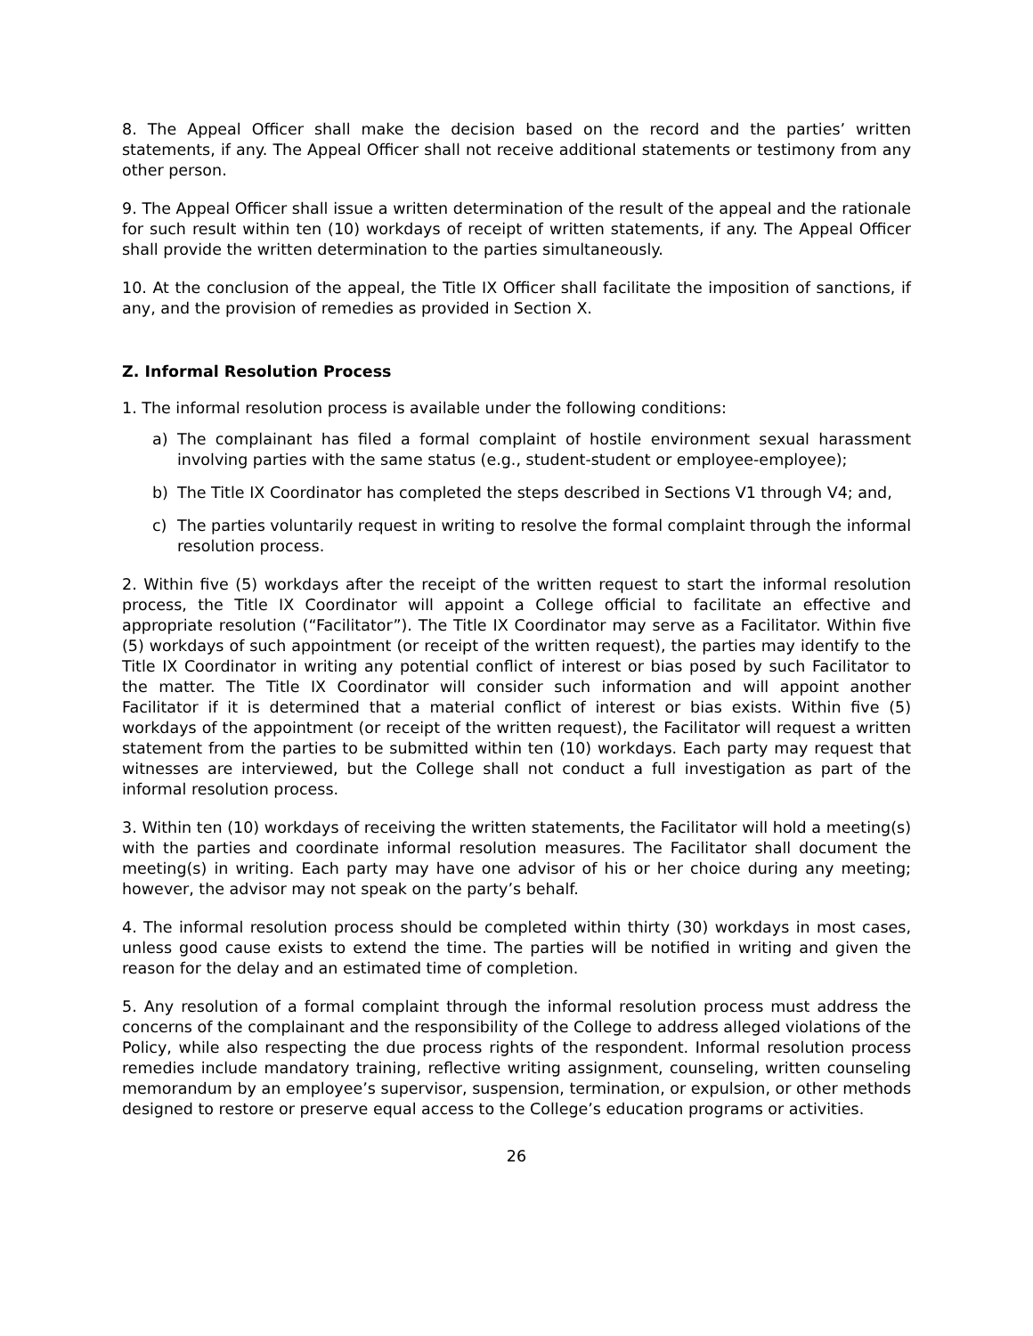8. The Appeal Officer shall make the decision based on the record and the parties’ written statements, if any. The Appeal Officer shall not receive additional statements or testimony from any other person.
9. The Appeal Officer shall issue a written determination of the result of the appeal and the rationale for such result within ten (10) workdays of receipt of written statements, if any. The Appeal Officer shall provide the written determination to the parties simultaneously.
10. At the conclusion of the appeal, the Title IX Officer shall facilitate the imposition of sanctions, if any, and the provision of remedies as provided in Section X.
Z. Informal Resolution Process
1. The informal resolution process is available under the following conditions:
a) The complainant has filed a formal complaint of hostile environment sexual harassment involving parties with the same status (e.g., student-student or employee-employee);
b) The Title IX Coordinator has completed the steps described in Sections V1 through V4; and,
c) The parties voluntarily request in writing to resolve the formal complaint through the informal resolution process.
2. Within five (5) workdays after the receipt of the written request to start the informal resolution process, the Title IX Coordinator will appoint a College official to facilitate an effective and appropriate resolution (“Facilitator”). The Title IX Coordinator may serve as a Facilitator. Within five (5) workdays of such appointment (or receipt of the written request), the parties may identify to the Title IX Coordinator in writing any potential conflict of interest or bias posed by such Facilitator to the matter. The Title IX Coordinator will consider such information and will appoint another Facilitator if it is determined that a material conflict of interest or bias exists. Within five (5) workdays of the appointment (or receipt of the written request), the Facilitator will request a written statement from the parties to be submitted within ten (10) workdays. Each party may request that witnesses are interviewed, but the College shall not conduct a full investigation as part of the informal resolution process.
3. Within ten (10) workdays of receiving the written statements, the Facilitator will hold a meeting(s) with the parties and coordinate informal resolution measures. The Facilitator shall document the meeting(s) in writing. Each party may have one advisor of his or her choice during any meeting; however, the advisor may not speak on the party’s behalf.
4. The informal resolution process should be completed within thirty (30) workdays in most cases, unless good cause exists to extend the time. The parties will be notified in writing and given the reason for the delay and an estimated time of completion.
5. Any resolution of a formal complaint through the informal resolution process must address the concerns of the complainant and the responsibility of the College to address alleged violations of the Policy, while also respecting the due process rights of the respondent. Informal resolution process remedies include mandatory training, reflective writing assignment, counseling, written counseling memorandum by an employee’s supervisor, suspension, termination, or expulsion, or other methods designed to restore or preserve equal access to the College’s education programs or activities.
26